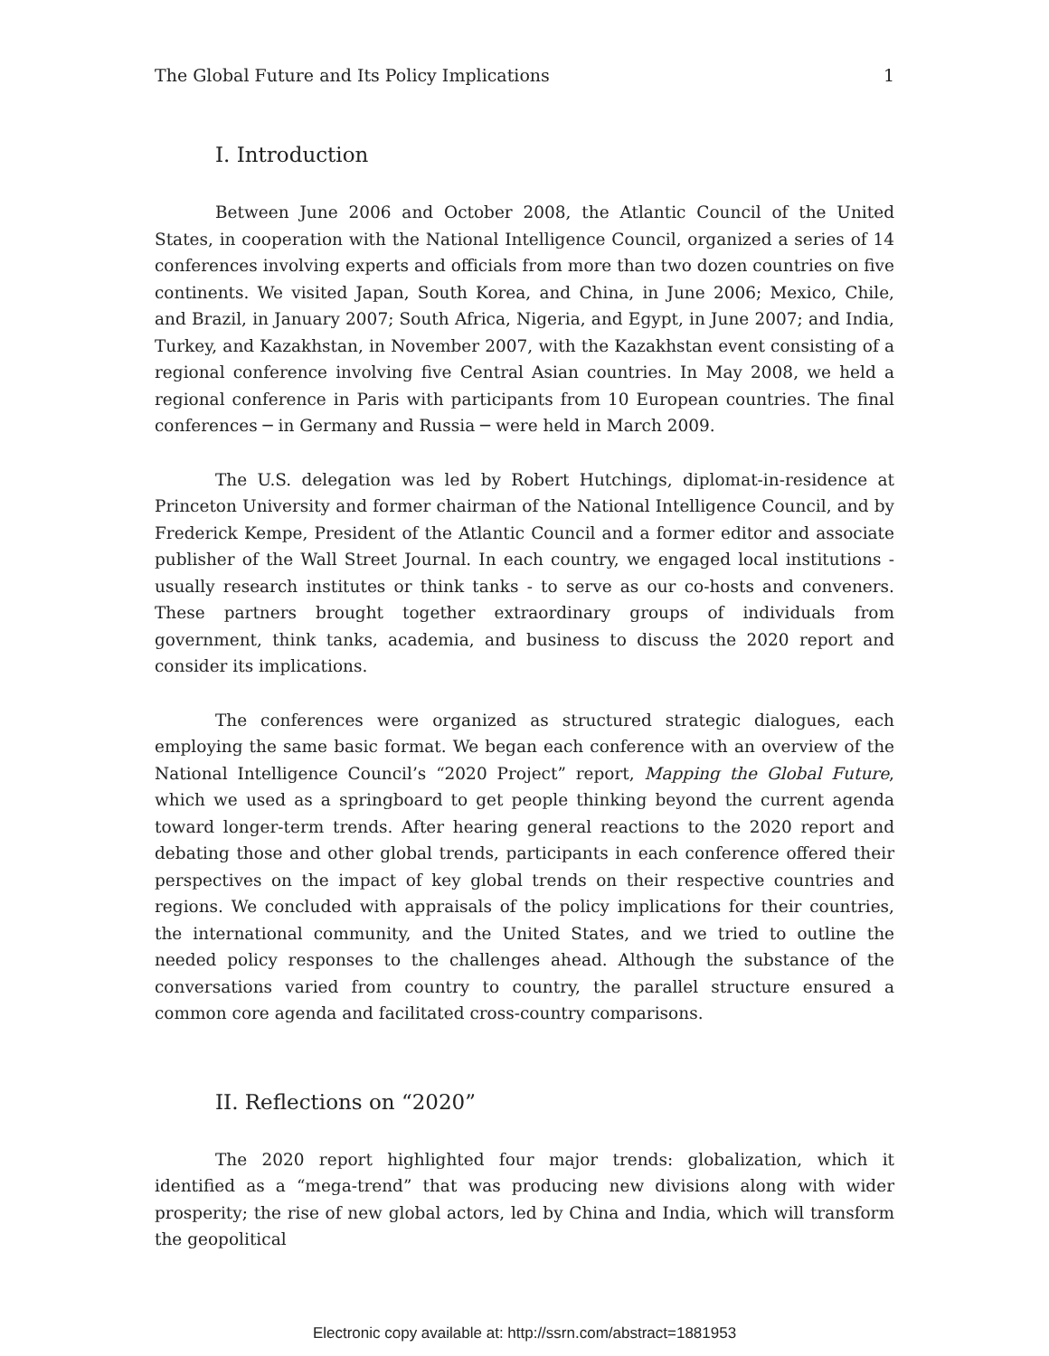The Global Future and Its Policy Implications 1
I. Introduction
Between June 2006 and October 2008, the Atlantic Council of the United States, in cooperation with the National Intelligence Council, organized a series of 14 conferences involving experts and officials from more than two dozen countries on five continents. We visited Japan, South Korea, and China, in June 2006; Mexico, Chile, and Brazil, in January 2007; South Africa, Nigeria, and Egypt, in June 2007; and India, Turkey, and Kazakhstan, in November 2007, with the Kazakhstan event consisting of a regional conference involving five Central Asian countries. In May 2008, we held a regional conference in Paris with participants from 10 European countries. The final conferences ─ in Germany and Russia ─ were held in March 2009.
The U.S. delegation was led by Robert Hutchings, diplomat-in-residence at Princeton University and former chairman of the National Intelligence Council, and by Frederick Kempe, President of the Atlantic Council and a former editor and associate publisher of the Wall Street Journal. In each country, we engaged local institutions - usually research institutes or think tanks - to serve as our co-hosts and conveners. These partners brought together extraordinary groups of individuals from government, think tanks, academia, and business to discuss the 2020 report and consider its implications.
The conferences were organized as structured strategic dialogues, each employing the same basic format. We began each conference with an overview of the National Intelligence Council’s “2020 Project” report, Mapping the Global Future, which we used as a springboard to get people thinking beyond the current agenda toward longer-term trends. After hearing general reactions to the 2020 report and debating those and other global trends, participants in each conference offered their perspectives on the impact of key global trends on their respective countries and regions. We concluded with appraisals of the policy implications for their countries, the international community, and the United States, and we tried to outline the needed policy responses to the challenges ahead. Although the substance of the conversations varied from country to country, the parallel structure ensured a common core agenda and facilitated cross-country comparisons.
II. Reflections on “2020”
The 2020 report highlighted four major trends: globalization, which it identified as a “mega-trend” that was producing new divisions along with wider prosperity; the rise of new global actors, led by China and India, which will transform the geopolitical
Electronic copy available at: http://ssrn.com/abstract=1881953